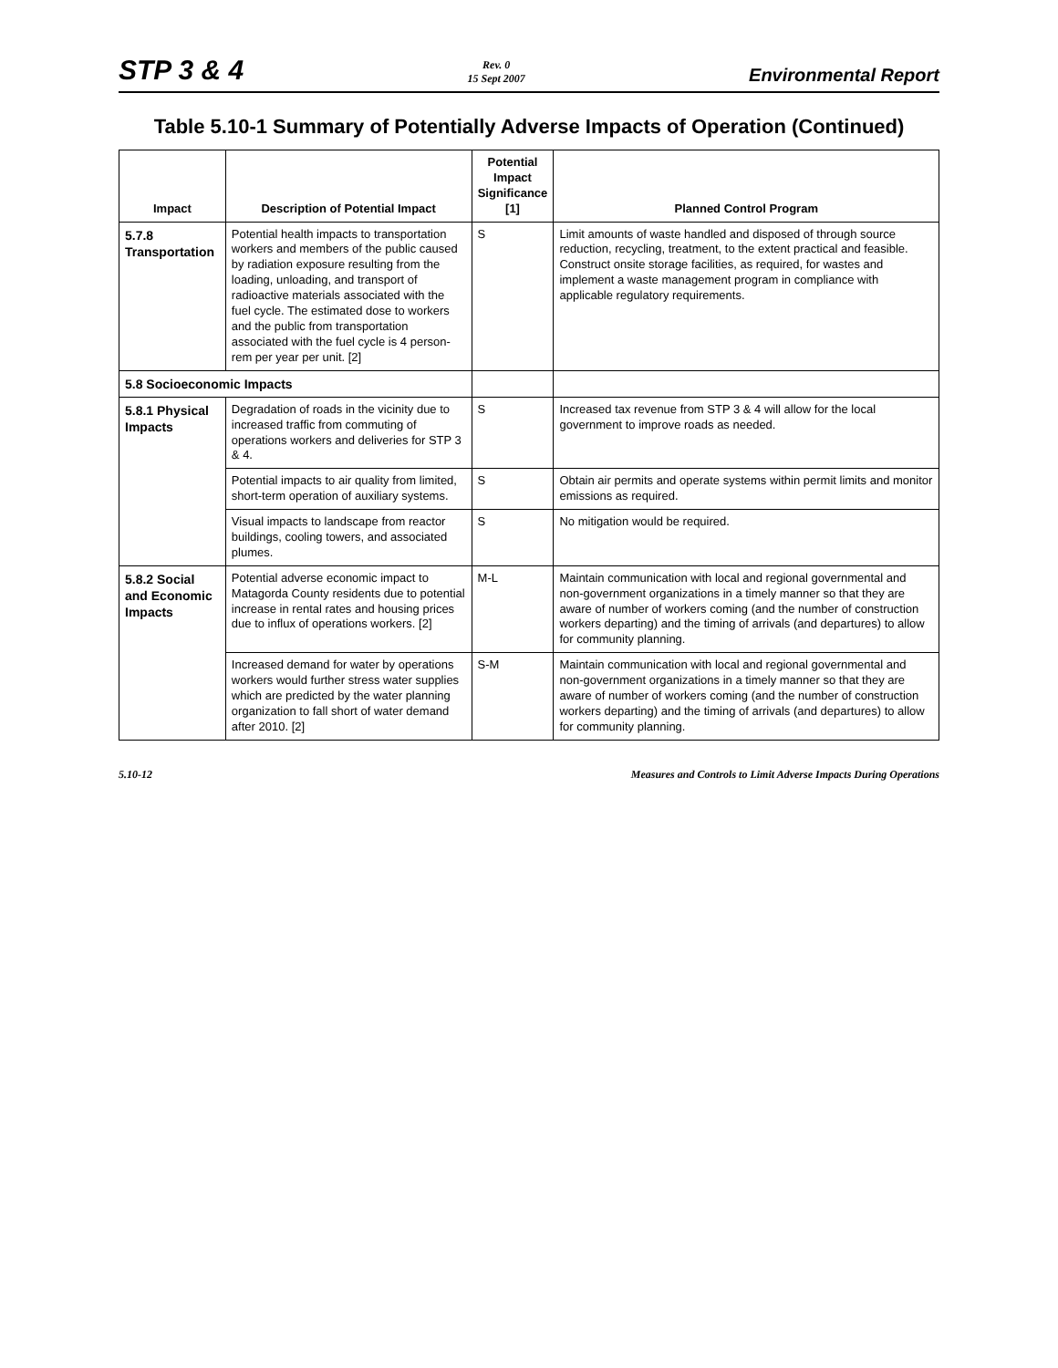STP 3 & 4 Rev. 0
15 Sept 2007 Environmental Report
Table 5.10-1 Summary of Potentially Adverse Impacts of Operation (Continued)
| Impact | Description of Potential Impact | Potential Impact Significance [1] | Planned Control Program |
| --- | --- | --- | --- |
| 5.7.8 Transportation | Potential health impacts to transportation workers and members of the public caused by radiation exposure resulting from the loading, unloading, and transport of radioactive materials associated with the fuel cycle. The estimated dose to workers and the public from transportation associated with the fuel cycle is 4 person-rem per year per unit. [2] | S | Limit amounts of waste handled and disposed of through source reduction, recycling, treatment, to the extent practical and feasible. Construct onsite storage facilities, as required, for wastes and implement a waste management program in compliance with applicable regulatory requirements. |
| 5.8 Socioeconomic Impacts | | | |
| 5.8.1 Physical Impacts | Degradation of roads in the vicinity due to increased traffic from commuting of operations workers and deliveries for STP 3 & 4. | S | Increased tax revenue from STP 3 & 4 will allow for the local government to improve roads as needed. |
| | Potential impacts to air quality from limited, short-term operation of auxiliary systems. | S | Obtain air permits and operate systems within permit limits and monitor emissions as required. |
| | Visual impacts to landscape from reactor buildings, cooling towers, and associated plumes. | S | No mitigation would be required. |
| 5.8.2 Social and Economic Impacts | Potential adverse economic impact to Matagorda County residents due to potential increase in rental rates and housing prices due to influx of operations workers. [2] | M-L | Maintain communication with local and regional governmental and non-government organizations in a timely manner so that they are aware of number of workers coming (and the number of construction workers departing) and the timing of arrivals (and departures) to allow for community planning. |
| | Increased demand for water by operations workers would further stress water supplies which are predicted by the water planning organization to fall short of water demand after 2010. [2] | S-M | Maintain communication with local and regional governmental and non-government organizations in a timely manner so that they are aware of number of workers coming (and the number of construction workers departing) and the timing of arrivals (and departures) to allow for community planning. |
5.10-12 Measures and Controls to Limit Adverse Impacts During Operations